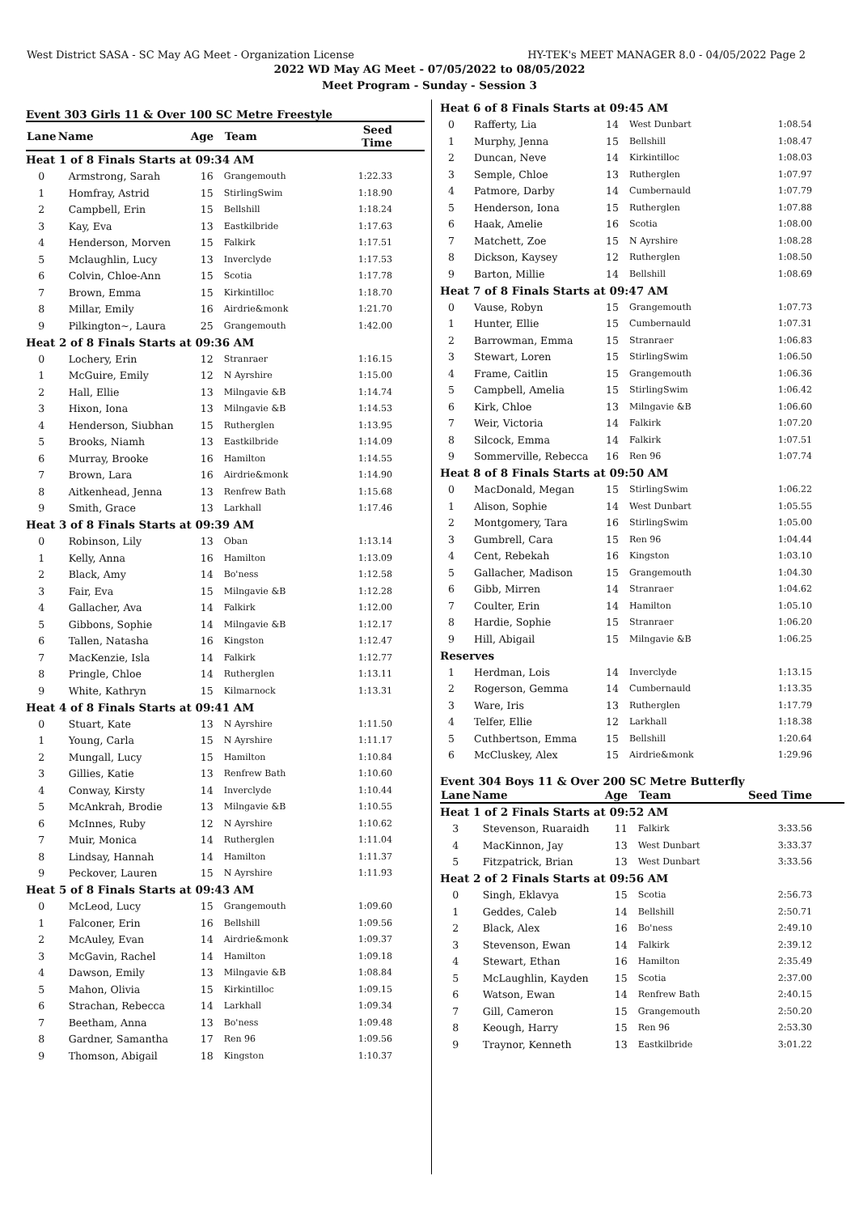West District SASA - SC May AG Meet - Organization License HY-TEK's MEET MANAGER 8.0 - 04/05/2022 Page 2
2022 WD May AG Meet - 07/05/2022 to 08/05/2022
Meet Program - Sunday - Session 3
Event 303 Girls 11 & Over 100 SC Metre Freestyle
| Lane | Name | Age | Team | Seed Time |
| --- | --- | --- | --- | --- |
| Heat 1 of 8 Finals Starts at 09:34 AM | | | | |
| 0 | Armstrong, Sarah | 16 | Grangemouth | 1:22.33 |
| 1 | Homfray, Astrid | 15 | StirlingSwim | 1:18.90 |
| 2 | Campbell, Erin | 15 | Bellshill | 1:18.24 |
| 3 | Kay, Eva | 13 | Eastkilbride | 1:17.63 |
| 4 | Henderson, Morven | 15 | Falkirk | 1:17.51 |
| 5 | Mclaughlin, Lucy | 13 | Inverclyde | 1:17.53 |
| 6 | Colvin, Chloe-Ann | 15 | Scotia | 1:17.78 |
| 7 | Brown, Emma | 15 | Kirkintilloc | 1:18.70 |
| 8 | Millar, Emily | 16 | Airdrie&monk | 1:21.70 |
| 9 | Pilkington~, Laura | 25 | Grangemouth | 1:42.00 |
| Heat 2 of 8 Finals Starts at 09:36 AM | | | | |
| 0 | Lochery, Erin | 12 | Stranraer | 1:16.15 |
| 1 | McGuire, Emily | 12 | N Ayrshire | 1:15.00 |
| 2 | Hall, Ellie | 13 | Milngavie &B | 1:14.74 |
| 3 | Hixon, Iona | 13 | Milngavie &B | 1:14.53 |
| 4 | Henderson, Siubhan | 15 | Rutherglen | 1:13.95 |
| 5 | Brooks, Niamh | 13 | Eastkilbride | 1:14.09 |
| 6 | Murray, Brooke | 16 | Hamilton | 1:14.55 |
| 7 | Brown, Lara | 16 | Airdrie&monk | 1:14.90 |
| 8 | Aitkenhead, Jenna | 13 | Renfrew Bath | 1:15.68 |
| 9 | Smith, Grace | 13 | Larkhall | 1:17.46 |
| Heat 3 of 8 Finals Starts at 09:39 AM | | | | |
| 0 | Robinson, Lily | 13 | Oban | 1:13.14 |
| 1 | Kelly, Anna | 16 | Hamilton | 1:13.09 |
| 2 | Black, Amy | 14 | Bo'ness | 1:12.58 |
| 3 | Fair, Eva | 15 | Milngavie &B | 1:12.28 |
| 4 | Gallacher, Ava | 14 | Falkirk | 1:12.00 |
| 5 | Gibbons, Sophie | 14 | Milngavie &B | 1:12.17 |
| 6 | Tallen, Natasha | 16 | Kingston | 1:12.47 |
| 7 | MacKenzie, Isla | 14 | Falkirk | 1:12.77 |
| 8 | Pringle, Chloe | 14 | Rutherglen | 1:13.11 |
| 9 | White, Kathryn | 15 | Kilmarnock | 1:13.31 |
| Heat 4 of 8 Finals Starts at 09:41 AM | | | | |
| 0 | Stuart, Kate | 13 | N Ayrshire | 1:11.50 |
| 1 | Young, Carla | 15 | N Ayrshire | 1:11.17 |
| 2 | Mungall, Lucy | 15 | Hamilton | 1:10.84 |
| 3 | Gillies, Katie | 13 | Renfrew Bath | 1:10.60 |
| 4 | Conway, Kirsty | 14 | Inverclyde | 1:10.44 |
| 5 | McAnkrah, Brodie | 13 | Milngavie &B | 1:10.55 |
| 6 | McInnes, Ruby | 12 | N Ayrshire | 1:10.62 |
| 7 | Muir, Monica | 14 | Rutherglen | 1:11.04 |
| 8 | Lindsay, Hannah | 14 | Hamilton | 1:11.37 |
| 9 | Peckover, Lauren | 15 | N Ayrshire | 1:11.93 |
| Heat 5 of 8 Finals Starts at 09:43 AM | | | | |
| 0 | McLeod, Lucy | 15 | Grangemouth | 1:09.60 |
| 1 | Falconer, Erin | 16 | Bellshill | 1:09.56 |
| 2 | McAuley, Evan | 14 | Airdrie&monk | 1:09.37 |
| 3 | McGavin, Rachel | 14 | Hamilton | 1:09.18 |
| 4 | Dawson, Emily | 13 | Milngavie &B | 1:08.84 |
| 5 | Mahon, Olivia | 15 | Kirkintilloc | 1:09.15 |
| 6 | Strachan, Rebecca | 14 | Larkhall | 1:09.34 |
| 7 | Beetham, Anna | 13 | Bo'ness | 1:09.48 |
| 8 | Gardner, Samantha | 17 | Ren 96 | 1:09.56 |
| 9 | Thomson, Abigail | 18 | Kingston | 1:10.37 |
| Heat 6 of 8 Finals Starts at 09:45 AM | | | | |
| 0 | Rafferty, Lia | 14 | West Dunbart | 1:08.54 |
| 1 | Murphy, Jenna | 15 | Bellshill | 1:08.47 |
| 2 | Duncan, Neve | 14 | Kirkintilloc | 1:08.03 |
| 3 | Semple, Chloe | 13 | Rutherglen | 1:07.97 |
| 4 | Patmore, Darby | 14 | Cumbernauld | 1:07.79 |
| 5 | Henderson, Iona | 15 | Rutherglen | 1:07.88 |
| 6 | Haak, Amelie | 16 | Scotia | 1:08.00 |
| 7 | Matchett, Zoe | 15 | N Ayrshire | 1:08.28 |
| 8 | Dickson, Kaysey | 12 | Rutherglen | 1:08.50 |
| 9 | Barton, Millie | 14 | Bellshill | 1:08.69 |
| Heat 7 of 8 Finals Starts at 09:47 AM | | | | |
| 0 | Vause, Robyn | 15 | Grangemouth | 1:07.73 |
| 1 | Hunter, Ellie | 15 | Cumbernauld | 1:07.31 |
| 2 | Barrowman, Emma | 15 | Stranraer | 1:06.83 |
| 3 | Stewart, Loren | 15 | StirlingSwim | 1:06.50 |
| 4 | Frame, Caitlin | 15 | Grangemouth | 1:06.36 |
| 5 | Campbell, Amelia | 15 | StirlingSwim | 1:06.42 |
| 6 | Kirk, Chloe | 13 | Milngavie &B | 1:06.60 |
| 7 | Weir, Victoria | 14 | Falkirk | 1:07.20 |
| 8 | Silcock, Emma | 14 | Falkirk | 1:07.51 |
| 9 | Sommerville, Rebecca | 16 | Ren 96 | 1:07.74 |
| Heat 8 of 8 Finals Starts at 09:50 AM | | | | |
| 0 | MacDonald, Megan | 15 | StirlingSwim | 1:06.22 |
| 1 | Alison, Sophie | 14 | West Dunbart | 1:05.55 |
| 2 | Montgomery, Tara | 16 | StirlingSwim | 1:05.00 |
| 3 | Gumbrell, Cara | 15 | Ren 96 | 1:04.44 |
| 4 | Cent, Rebekah | 16 | Kingston | 1:03.10 |
| 5 | Gallacher, Madison | 15 | Grangemouth | 1:04.30 |
| 6 | Gibb, Mirren | 14 | Stranraer | 1:04.62 |
| 7 | Coulter, Erin | 14 | Hamilton | 1:05.10 |
| 8 | Hardie, Sophie | 15 | Stranraer | 1:06.20 |
| 9 | Hill, Abigail | 15 | Milngavie &B | 1:06.25 |
| Reserves | | | | |
| 1 | Herdman, Lois | 14 | Inverclyde | 1:13.15 |
| 2 | Rogerson, Gemma | 14 | Cumbernauld | 1:13.35 |
| 3 | Ware, Iris | 13 | Rutherglen | 1:17.79 |
| 4 | Telfer, Ellie | 12 | Larkhall | 1:18.38 |
| 5 | Cuthbertson, Emma | 15 | Bellshill | 1:20.64 |
| 6 | McCluskey, Alex | 15 | Airdrie&monk | 1:29.96 |
Event 304 Boys 11 & Over 200 SC Metre Butterfly
| Lane | Name | Age | Team | Seed Time |
| --- | --- | --- | --- | --- |
| Heat 1 of 2 Finals Starts at 09:52 AM | | | | |
| 3 | Stevenson, Ruaraidh | 11 | Falkirk | 3:33.56 |
| 4 | MacKinnon, Jay | 13 | West Dunbart | 3:33.37 |
| 5 | Fitzpatrick, Brian | 13 | West Dunbart | 3:33.56 |
| Heat 2 of 2 Finals Starts at 09:56 AM | | | | |
| 0 | Singh, Eklavya | 15 | Scotia | 2:56.73 |
| 1 | Geddes, Caleb | 14 | Bellshill | 2:50.71 |
| 2 | Black, Alex | 16 | Bo'ness | 2:49.10 |
| 3 | Stevenson, Ewan | 14 | Falkirk | 2:39.12 |
| 4 | Stewart, Ethan | 16 | Hamilton | 2:35.49 |
| 5 | McLaughlin, Kayden | 15 | Scotia | 2:37.00 |
| 6 | Watson, Ewan | 14 | Renfrew Bath | 2:40.15 |
| 7 | Gill, Cameron | 15 | Grangemouth | 2:50.20 |
| 8 | Keough, Harry | 15 | Ren 96 | 2:53.30 |
| 9 | Traynor, Kenneth | 13 | Eastkilbride | 3:01.22 |